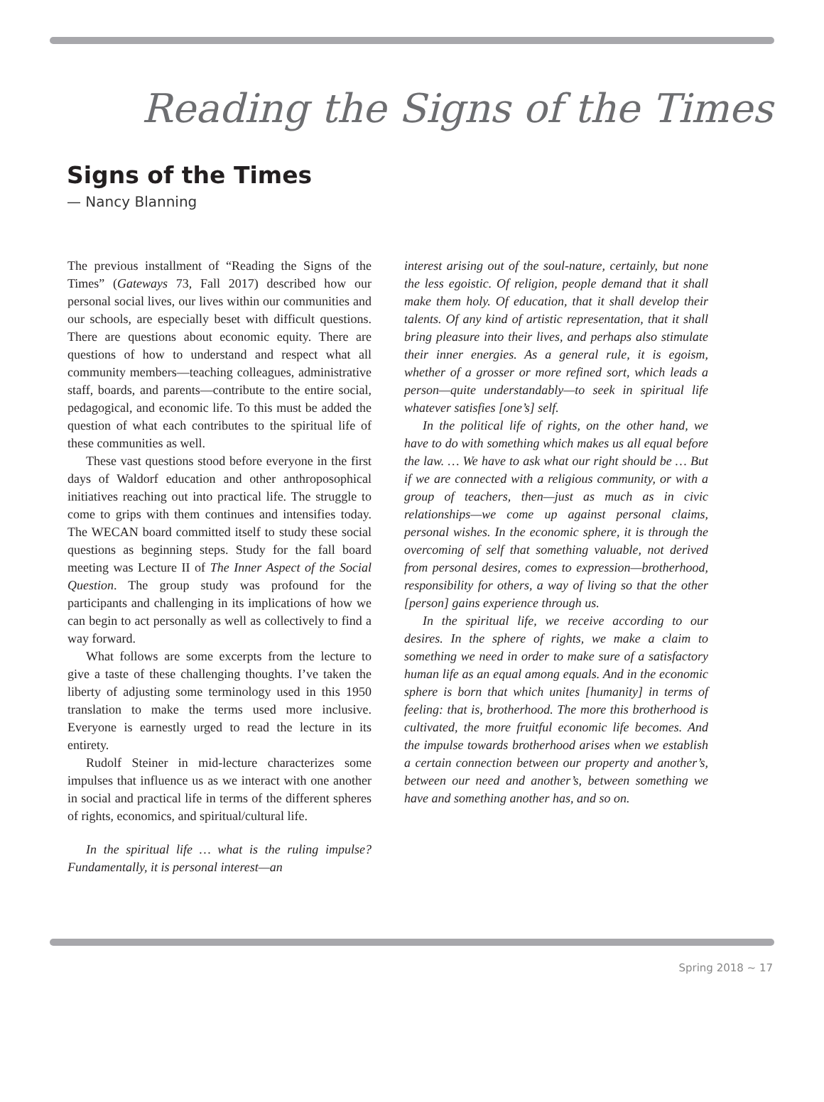Reading the Signs of the Times
Signs of the Times
— Nancy Blanning
The previous installment of “Reading the Signs of the Times” (Gateways 73, Fall 2017) described how our personal social lives, our lives within our communities and our schools, are especially beset with difficult questions. There are questions about economic equity. There are questions of how to understand and respect what all community members—teaching colleagues, administrative staff, boards, and parents—contribute to the entire social, pedagogical, and economic life. To this must be added the question of what each contributes to the spiritual life of these communities as well.
These vast questions stood before everyone in the first days of Waldorf education and other anthroposophical initiatives reaching out into practical life. The struggle to come to grips with them continues and intensifies today. The WECAN board committed itself to study these social questions as beginning steps. Study for the fall board meeting was Lecture II of The Inner Aspect of the Social Question. The group study was profound for the participants and challenging in its implications of how we can begin to act personally as well as collectively to find a way forward.
What follows are some excerpts from the lecture to give a taste of these challenging thoughts. I’ve taken the liberty of adjusting some terminology used in this 1950 translation to make the terms used more inclusive. Everyone is earnestly urged to read the lecture in its entirety.
Rudolf Steiner in mid-lecture characterizes some impulses that influence us as we interact with one another in social and practical life in terms of the different spheres of rights, economics, and spiritual/cultural life.
In the spiritual life … what is the ruling impulse? Fundamentally, it is personal interest—an
interest arising out of the soul-nature, certainly, but none the less egoistic. Of religion, people demand that it shall make them holy. Of education, that it shall develop their talents. Of any kind of artistic representation, that it shall bring pleasure into their lives, and perhaps also stimulate their inner energies. As a general rule, it is egoism, whether of a grosser or more refined sort, which leads a person—quite understandably—to seek in spiritual life whatever satisfies [one’s] self.
In the political life of rights, on the other hand, we have to do with something which makes us all equal before the law. … We have to ask what our right should be … But if we are connected with a religious community, or with a group of teachers, then—just as much as in civic relationships—we come up against personal claims, personal wishes. In the economic sphere, it is through the overcoming of self that something valuable, not derived from personal desires, comes to expression—brotherhood, responsibility for others, a way of living so that the other [person] gains experience through us.
In the spiritual life, we receive according to our desires. In the sphere of rights, we make a claim to something we need in order to make sure of a satisfactory human life as an equal among equals. And in the economic sphere is born that which unites [humanity] in terms of feeling: that is, brotherhood. The more this brotherhood is cultivated, the more fruitful economic life becomes. And the impulse towards brotherhood arises when we establish a certain connection between our property and another’s, between our need and another’s, between something we have and something another has, and so on.
Spring 2018 ∼ 17